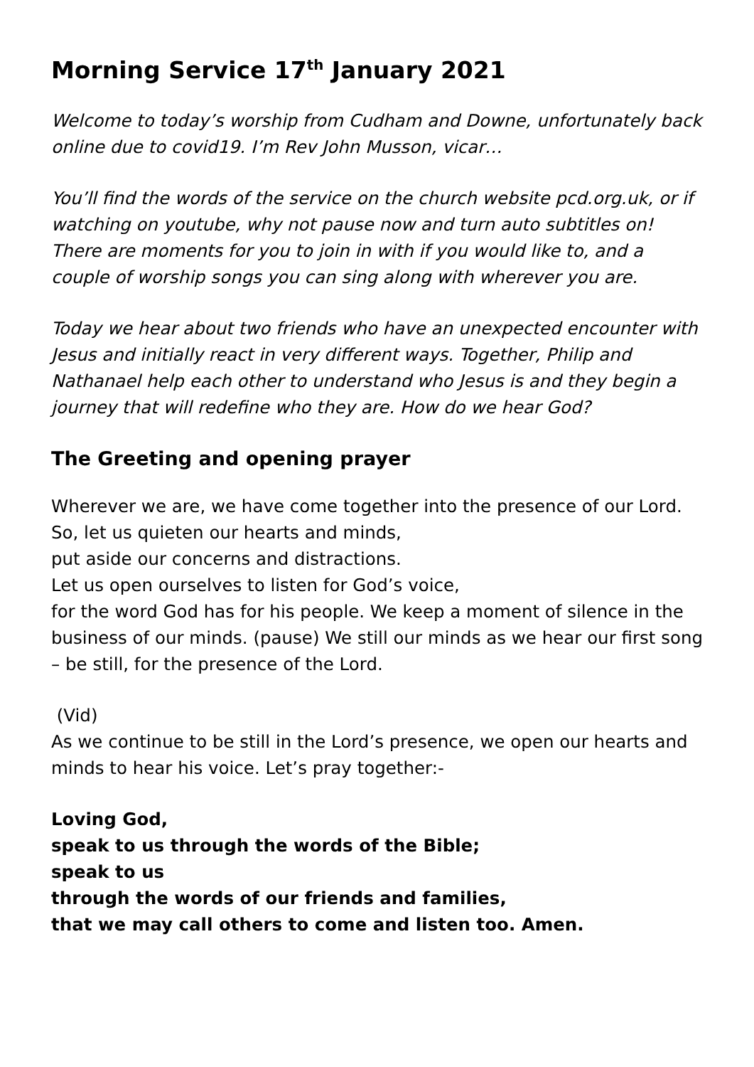Morning Service 17<sup>th</sup> January 2021
Welcome to today’s worship from Cudham and Downe, unfortunately back online due to covid19. I’m Rev John Musson, vicar…
You’ll find the words of the service on the church website pcd.org.uk, or if watching on youtube, why not pause now and turn auto subtitles on! There are moments for you to join in with if you would like to, and a couple of worship songs you can sing along with wherever you are.
Today we hear about two friends who have an unexpected encounter with Jesus and initially react in very different ways. Together, Philip and Nathanael help each other to understand who Jesus is and they begin a journey that will redefine who they are. How do we hear God?
The Greeting and opening prayer
Wherever we are, we have come together into the presence of our Lord.
So, let us quieten our hearts and minds,
put aside our concerns and distractions.
Let us open ourselves to listen for God’s voice,
for the word God has for his people. We keep a moment of silence in the business of our minds. (pause) We still our minds as we hear our first song – be still, for the presence of the Lord.
(Vid)
As we continue to be still in the Lord’s presence, we open our hearts and minds to hear his voice. Let’s pray together:-
Loving God,
speak to us through the words of the Bible;
speak to us
through the words of our friends and families,
that we may call others to come and listen too. Amen.